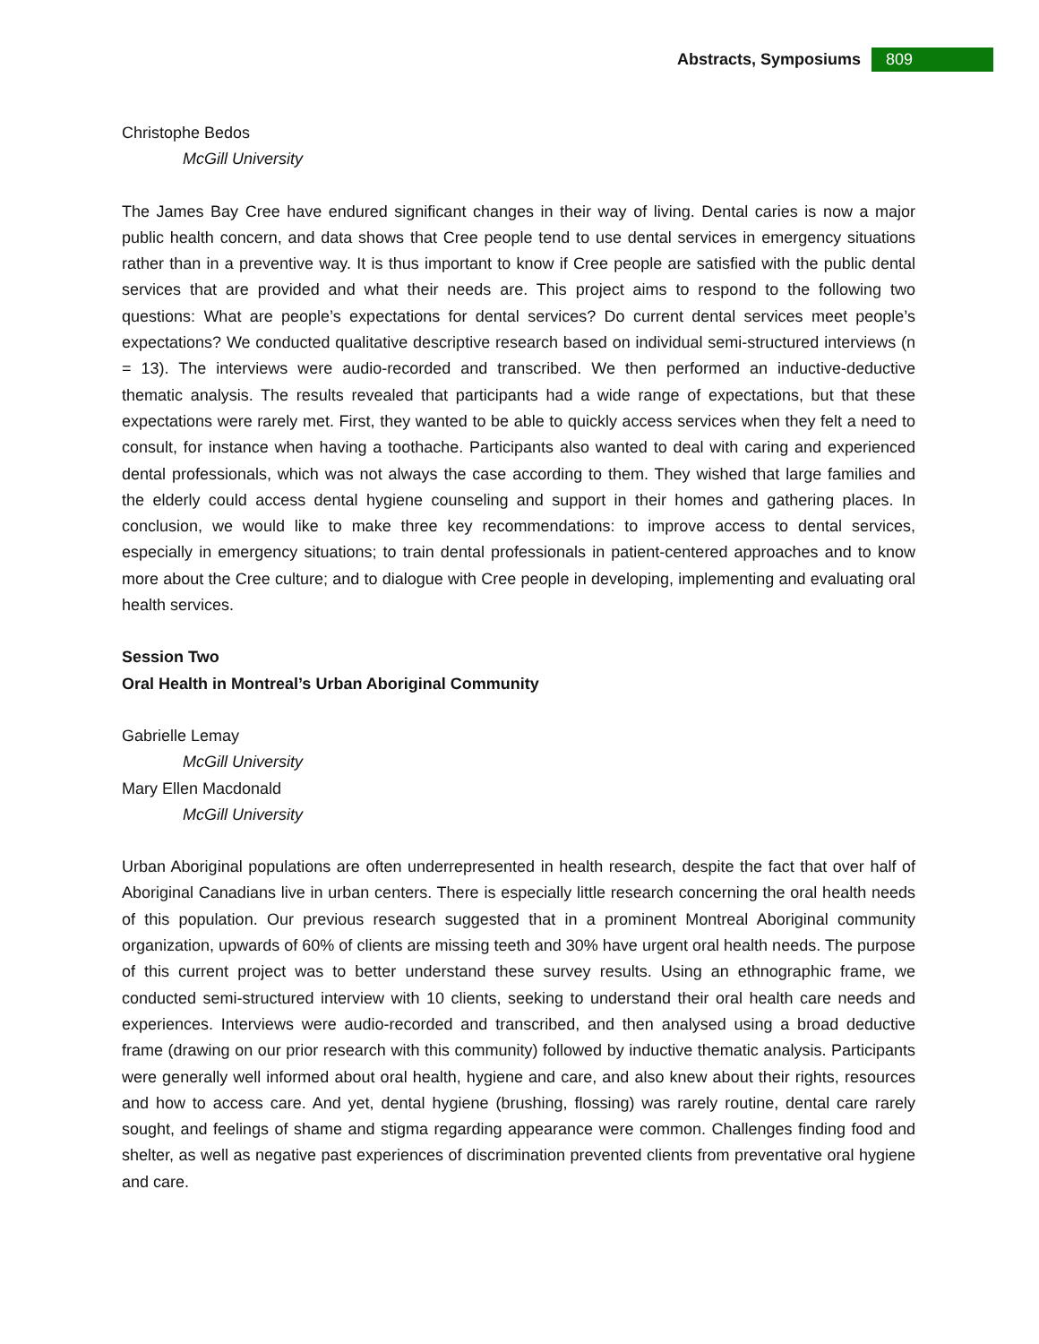Abstracts, Symposiums 809
Christophe Bedos
McGill University
The James Bay Cree have endured significant changes in their way of living. Dental caries is now a major public health concern, and data shows that Cree people tend to use dental services in emergency situations rather than in a preventive way. It is thus important to know if Cree people are satisfied with the public dental services that are provided and what their needs are. This project aims to respond to the following two questions: What are people’s expectations for dental services? Do current dental services meet people’s expectations? We conducted qualitative descriptive research based on individual semi-structured interviews (n = 13). The interviews were audio-recorded and transcribed. We then performed an inductive-deductive thematic analysis. The results revealed that participants had a wide range of expectations, but that these expectations were rarely met. First, they wanted to be able to quickly access services when they felt a need to consult, for instance when having a toothache. Participants also wanted to deal with caring and experienced dental professionals, which was not always the case according to them. They wished that large families and the elderly could access dental hygiene counseling and support in their homes and gathering places. In conclusion, we would like to make three key recommendations: to improve access to dental services, especially in emergency situations; to train dental professionals in patient-centered approaches and to know more about the Cree culture; and to dialogue with Cree people in developing, implementing and evaluating oral health services.
Session Two
Oral Health in Montreal’s Urban Aboriginal Community
Gabrielle Lemay
McGill University
Mary Ellen Macdonald
McGill University
Urban Aboriginal populations are often underrepresented in health research, despite the fact that over half of Aboriginal Canadians live in urban centers. There is especially little research concerning the oral health needs of this population. Our previous research suggested that in a prominent Montreal Aboriginal community organization, upwards of 60% of clients are missing teeth and 30% have urgent oral health needs. The purpose of this current project was to better understand these survey results. Using an ethnographic frame, we conducted semi-structured interview with 10 clients, seeking to understand their oral health care needs and experiences. Interviews were audio-recorded and transcribed, and then analysed using a broad deductive frame (drawing on our prior research with this community) followed by inductive thematic analysis. Participants were generally well informed about oral health, hygiene and care, and also knew about their rights, resources and how to access care. And yet, dental hygiene (brushing, flossing) was rarely routine, dental care rarely sought, and feelings of shame and stigma regarding appearance were common. Challenges finding food and shelter, as well as negative past experiences of discrimination prevented clients from preventative oral hygiene and care.